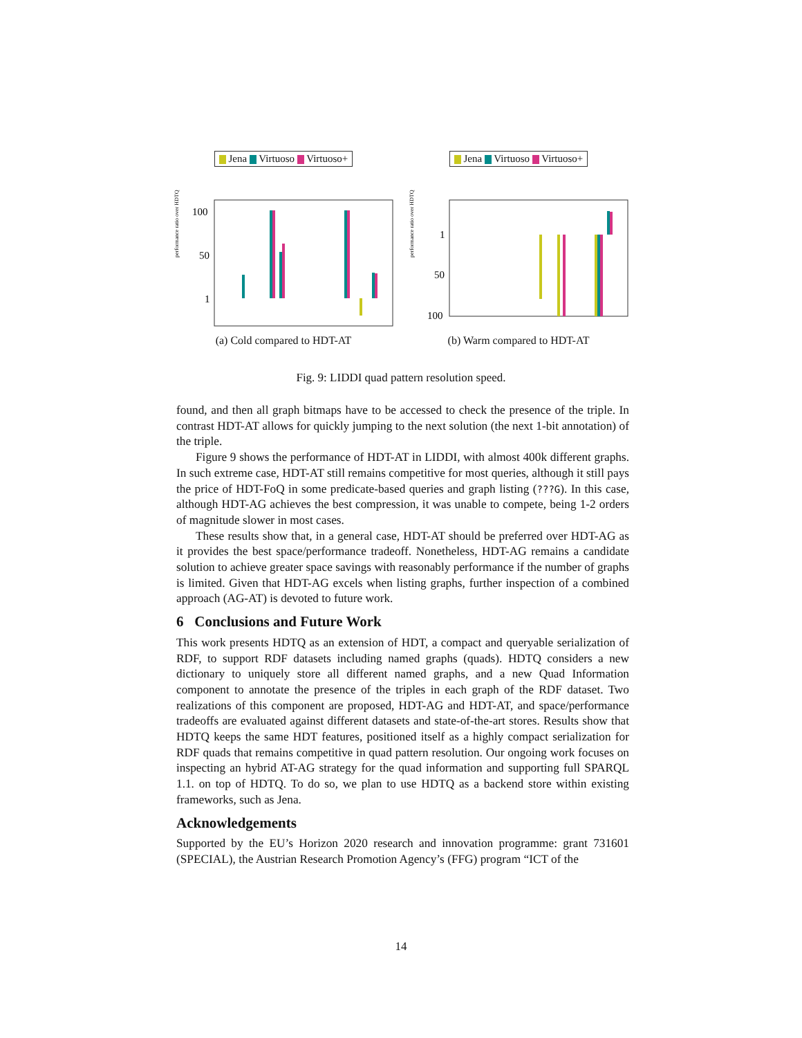Jena Virtuoso Virtuoso+
performance ratio over HDTQ
100
50
1
(a) Cold compared to HDT-AT
Jena Virtuoso Virtuoso+
performance ratio over HDTQ
1
50
100
(b) Warm compared to HDT-AT
Fig. 9: LIDDI quad pattern resolution speed.
found, and then all graph bitmaps have to be accessed to check the presence of the triple. In contrast HDT-AT allows for quickly jumping to the next solution (the next 1-bit annotation) of the triple.
Figure 9 shows the performance of HDT-AT in LIDDI, with almost 400k different graphs. In such extreme case, HDT-AT still remains competitive for most queries, although it still pays the price of HDT-FoQ in some predicate-based queries and graph listing (???G). In this case, although HDT-AG achieves the best compression, it was unable to compete, being 1-2 orders of magnitude slower in most cases.
These results show that, in a general case, HDT-AT should be preferred over HDT-AG as it provides the best space/performance tradeoff. Nonetheless, HDT-AG remains a candidate solution to achieve greater space savings with reasonably performance if the number of graphs is limited. Given that HDT-AG excels when listing graphs, further inspection of a combined approach (AG-AT) is devoted to future work.
6 Conclusions and Future Work
This work presents HDTQ as an extension of HDT, a compact and queryable serialization of RDF, to support RDF datasets including named graphs (quads). HDTQ considers a new dictionary to uniquely store all different named graphs, and a new Quad Information component to annotate the presence of the triples in each graph of the RDF dataset. Two realizations of this component are proposed, HDT-AG and HDT-AT, and space/performance tradeoffs are evaluated against different datasets and state-of-the-art stores. Results show that HDTQ keeps the same HDT features, positioned itself as a highly compact serialization for RDF quads that remains competitive in quad pattern resolution. Our ongoing work focuses on inspecting an hybrid AT-AG strategy for the quad information and supporting full SPARQL 1.1. on top of HDTQ. To do so, we plan to use HDTQ as a backend store within existing frameworks, such as Jena.
Acknowledgements
Supported by the EU’s Horizon 2020 research and innovation programme: grant 731601 (SPECIAL), the Austrian Research Promotion Agency’s (FFG) program “ICT of the
14